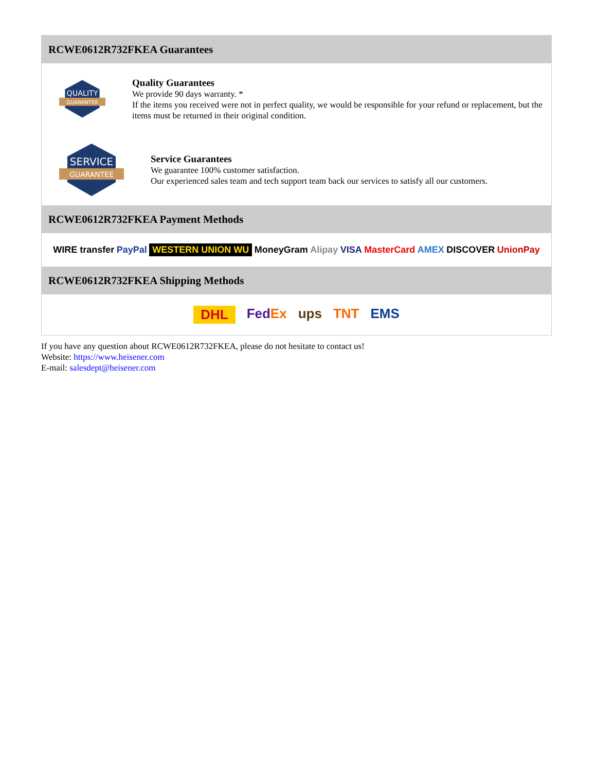RCWE0612R732FKEA Guarantees
QUALITY
GUARANTEE
Quality Guarantees
We provide 90 days warranty. *
If the items you received were not in perfect quality, we would be responsible for your refund or replacement, but the items must be returned in their original condition.
SERVICE
GUARANTEE
Service Guarantees
We guarantee 100% customer satisfaction.
Our experienced sales team and tech support team back our services to satisfy all our customers.
RCWE0612R732FKEA Payment Methods
WIRE transfer PayPal WESTERN UNION WU MoneyGram Alipay VISA MasterCard AMEX DISCOVER UnionPay
RCWE0612R732FKEA Shipping Methods
DHL FedEx ups TNT EMS
If you have any question about RCWE0612R732FKEA, please do not hesitate to contact us!
Website: https://www.heisener.com
E-mail: salesdept@heisener.com